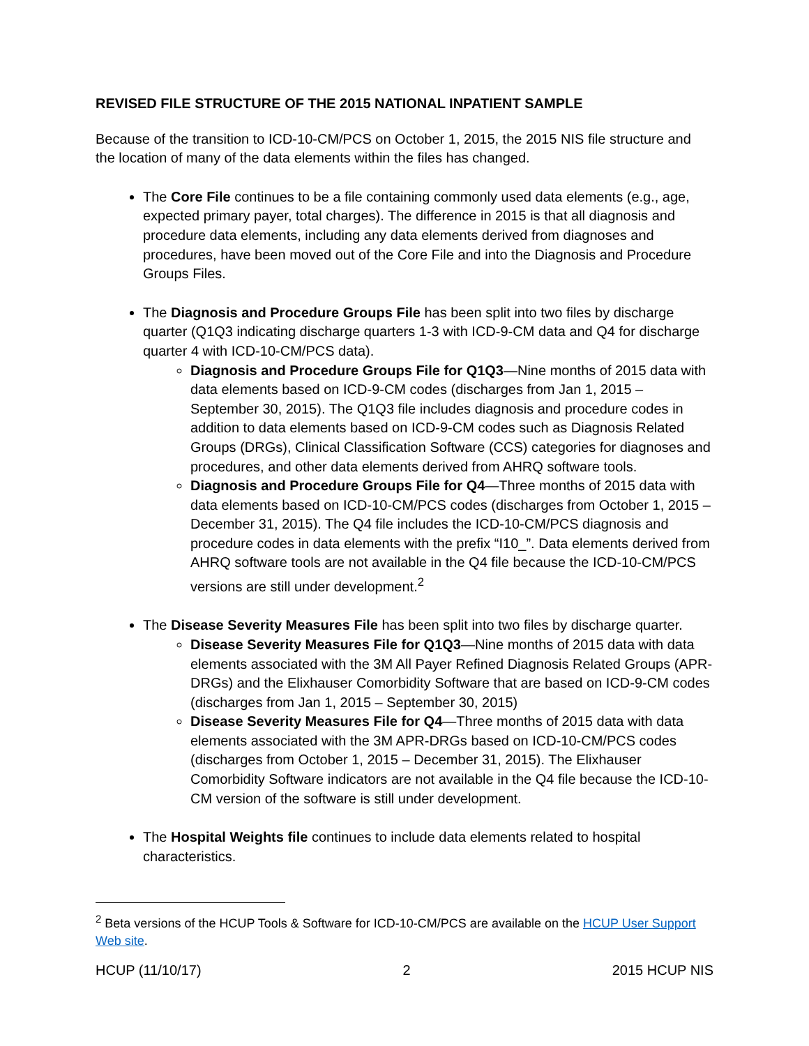REVISED FILE STRUCTURE OF THE 2015 NATIONAL INPATIENT SAMPLE
Because of the transition to ICD-10-CM/PCS on October 1, 2015, the 2015 NIS file structure and the location of many of the data elements within the files has changed.
The Core File continues to be a file containing commonly used data elements (e.g., age, expected primary payer, total charges). The difference in 2015 is that all diagnosis and procedure data elements, including any data elements derived from diagnoses and procedures, have been moved out of the Core File and into the Diagnosis and Procedure Groups Files.
The Diagnosis and Procedure Groups File has been split into two files by discharge quarter (Q1Q3 indicating discharge quarters 1-3 with ICD-9-CM data and Q4 for discharge quarter 4 with ICD-10-CM/PCS data).
Diagnosis and Procedure Groups File for Q1Q3—Nine months of 2015 data with data elements based on ICD-9-CM codes (discharges from Jan 1, 2015 – September 30, 2015). The Q1Q3 file includes diagnosis and procedure codes in addition to data elements based on ICD-9-CM codes such as Diagnosis Related Groups (DRGs), Clinical Classification Software (CCS) categories for diagnoses and procedures, and other data elements derived from AHRQ software tools.
Diagnosis and Procedure Groups File for Q4—Three months of 2015 data with data elements based on ICD-10-CM/PCS codes (discharges from October 1, 2015 – December 31, 2015). The Q4 file includes the ICD-10-CM/PCS diagnosis and procedure codes in data elements with the prefix “I10_”. Data elements derived from AHRQ software tools are not available in the Q4 file because the ICD-10-CM/PCS versions are still under development.<sup>2</sup>
The Disease Severity Measures File has been split into two files by discharge quarter.
Disease Severity Measures File for Q1Q3—Nine months of 2015 data with data elements associated with the 3M All Payer Refined Diagnosis Related Groups (APR-DRGs) and the Elixhauser Comorbidity Software that are based on ICD-9-CM codes (discharges from Jan 1, 2015 – September 30, 2015)
Disease Severity Measures File for Q4—Three months of 2015 data with data elements associated with the 3M APR-DRGs based on ICD-10-CM/PCS codes (discharges from October 1, 2015 – December 31, 2015). The Elixhauser Comorbidity Software indicators are not available in the Q4 file because the ICD-10-CM version of the software is still under development.
The Hospital Weights file continues to include data elements related to hospital characteristics.
<sup>2</sup> Beta versions of the HCUP Tools & Software for ICD-10-CM/PCS are available on the HCUP User Support Web site.
HCUP (11/10/17) 2 2015 HCUP NIS